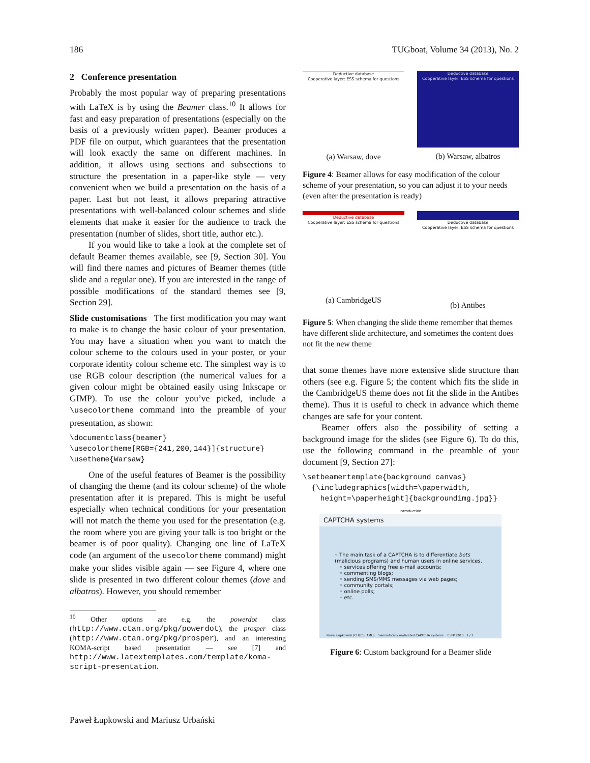186 TUGboat, Volume 34 (2013), No. 2
2 Conference presentation
Probably the most popular way of preparing presentations with LaTeX is by using the Beamer class.<sup>10</sup> It allows for fast and easy preparation of presentations (especially on the basis of a previously written paper). Beamer produces a PDF file on output, which guarantees that the presentation will look exactly the same on different machines. In addition, it allows using sections and subsections to structure the presentation in a paper-like style — very convenient when we build a presentation on the basis of a paper. Last but not least, it allows preparing attractive presentations with well-balanced colour schemes and slide elements that make it easier for the audience to track the presentation (number of slides, short title, author etc.).
If you would like to take a look at the complete set of default Beamer themes available, see [9, Section 30]. You will find there names and pictures of Beamer themes (title slide and a regular one). If you are interested in the range of possible modifications of the standard themes see [9, Section 29].
Slide customisations The first modification you may want to make is to change the basic colour of your presentation. You may have a situation when you want to match the colour scheme to the colours used in your poster, or your corporate identity colour scheme etc. The simplest way is to use RGB colour description (the numerical values for a given colour might be obtained easily using Inkscape or GIMP). To use the colour you’ve picked, include a \usecolortheme command into the preamble of your presentation, as shown:
\documentclass{beamer}
\usecolortheme[RGB={241,200,144}]{structure}
\usetheme{Warsaw}
One of the useful features of Beamer is the possibility of changing the theme (and its colour scheme) of the whole presentation after it is prepared. This is might be useful especially when technical conditions for your presentation will not match the theme you used for the presentation (e.g. the room where you are giving your talk is too bright or the beamer is of poor quality). Changing one line of LaTeX code (an argument of the usecolortheme command) might make your slides visible again — see Figure 4, where one slide is presented in two different colour themes (dove and albatros). However, you should remember
<sup>10</sup> Other options are e.g. the powerdot class (http://www.ctan.org/pkg/powerdot), the prosper class (http://www.ctan.org/pkg/prosper), and an interesting KOMA-script based presentation — see [7] and http://www.latextemplates.com/template/koma-script-presentation.
Deductive database
Cooperative layer: ESS schema for questions
(a) Warsaw, dove
Deductive database
Cooperative layer: ESS schema for questions
(b) Warsaw, albatros
Figure 4: Beamer allows for easy modification of the colour scheme of your presentation, so you can adjust it to your needs (even after the presentation is ready)
Deductive database
Cooperative layer: ESS schema for questions
(a) CambridgeUS
Deductive database
Cooperative layer: ESS schema for questions
(b) Antibes
Figure 5: When changing the slide theme remember that themes have different slide architecture, and sometimes the content does not fit the new theme
that some themes have more extensive slide structure than others (see e.g. Figure 5; the content which fits the slide in the CambridgeUS theme does not fit the slide in the Antibes theme). Thus it is useful to check in advance which theme changes are safe for your content.
Beamer offers also the possibility of setting a background image for the slides (see Figure 6). To do this, use the following command in the preamble of your document [9, Section 27]:
\setbeamertemplate{background canvas}
  {\includegraphics[width=\paperwidth,
    height=\paperheight]{backgroundimg.jpg}}
Introduction
CAPTCHA systems
◦ The main task of a CAPTCHA is to differentiate bots (malicious programs) and human users in online services.
◦ services offering free e-mail accounts;
◦ commenting blogs;
◦ sending SMS/MMS messages via web pages;
◦ community portals;
◦ online polls;
◦ etc.
Paweł Łupkowski (CHLCS, AMU) Semantically motivated CAPTCHA systems ESPP 2010 1 / 1
Figure 6: Custom background for a Beamer slide
Paweł Łupkowski and Mariusz Urbański